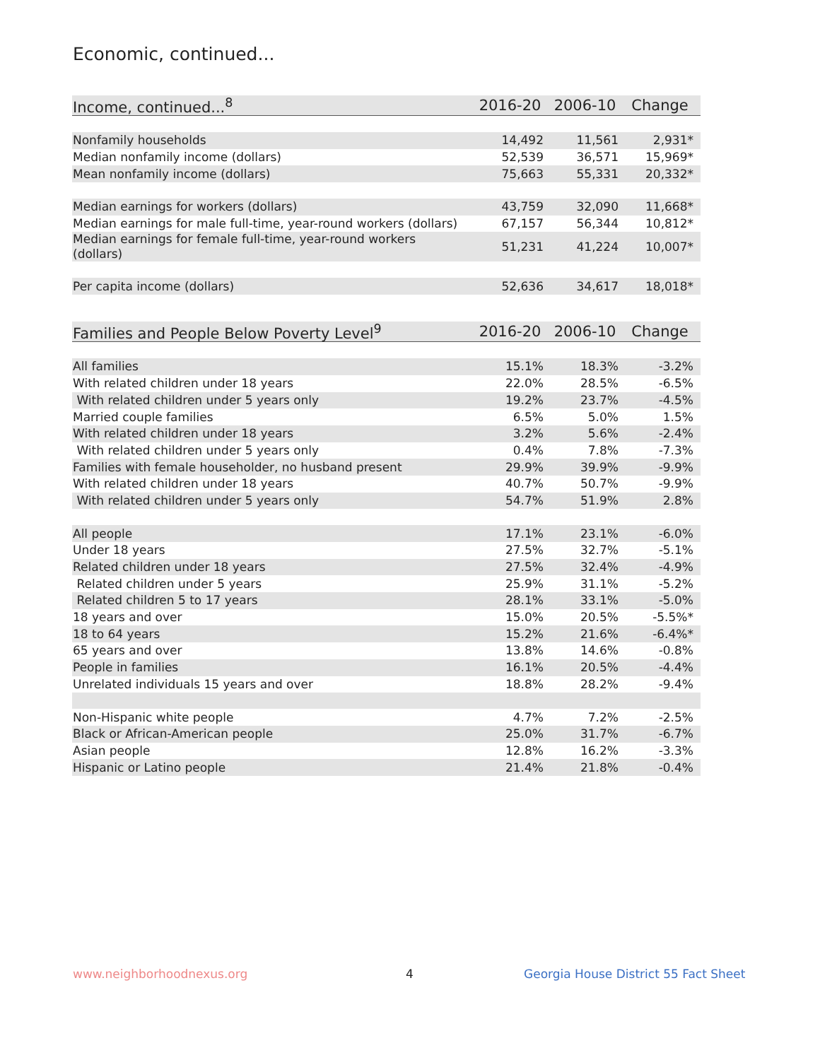Economic, continued...
| Income, continued...<sup>8</sup> | 2016-20 | 2006-10 | Change |
| --- | --- | --- | --- |
| Nonfamily households | 14,492 | 11,561 | 2,931* |
| Median nonfamily income (dollars) | 52,539 | 36,571 | 15,969* |
| Mean nonfamily income (dollars) | 75,663 | 55,331 | 20,332* |
| Median earnings for workers (dollars) | 43,759 | 32,090 | 11,668* |
| Median earnings for male full-time, year-round workers (dollars) | 67,157 | 56,344 | 10,812* |
| Median earnings for female full-time, year-round workers (dollars) | 51,231 | 41,224 | 10,007* |
| Per capita income (dollars) | 52,636 | 34,617 | 18,018* |
| Families and People Below Poverty Level<sup>9</sup> | 2016-20 | 2006-10 | Change |
| --- | --- | --- | --- |
| All families | 15.1% | 18.3% | -3.2% |
| With related children under 18 years | 22.0% | 28.5% | -6.5% |
| With related children under 5 years only | 19.2% | 23.7% | -4.5% |
| Married couple families | 6.5% | 5.0% | 1.5% |
| With related children under 18 years | 3.2% | 5.6% | -2.4% |
| With related children under 5 years only | 0.4% | 7.8% | -7.3% |
| Families with female householder, no husband present | 29.9% | 39.9% | -9.9% |
| With related children under 18 years | 40.7% | 50.7% | -9.9% |
| With related children under 5 years only | 54.7% | 51.9% | 2.8% |
| All people | 17.1% | 23.1% | -6.0% |
| Under 18 years | 27.5% | 32.7% | -5.1% |
| Related children under 18 years | 27.5% | 32.4% | -4.9% |
| Related children under 5 years | 25.9% | 31.1% | -5.2% |
| Related children 5 to 17 years | 28.1% | 33.1% | -5.0% |
| 18 years and over | 15.0% | 20.5% | -5.5%* |
| 18 to 64 years | 15.2% | 21.6% | -6.4%* |
| 65 years and over | 13.8% | 14.6% | -0.8% |
| People in families | 16.1% | 20.5% | -4.4% |
| Unrelated individuals 15 years and over | 18.8% | 28.2% | -9.4% |
| Non-Hispanic white people | 4.7% | 7.2% | -2.5% |
| Black or African-American people | 25.0% | 31.7% | -6.7% |
| Asian people | 12.8% | 16.2% | -3.3% |
| Hispanic or Latino people | 21.4% | 21.8% | -0.4% |
www.neighborhoodnexus.org 4
Georgia House District 55 Fact Sheet